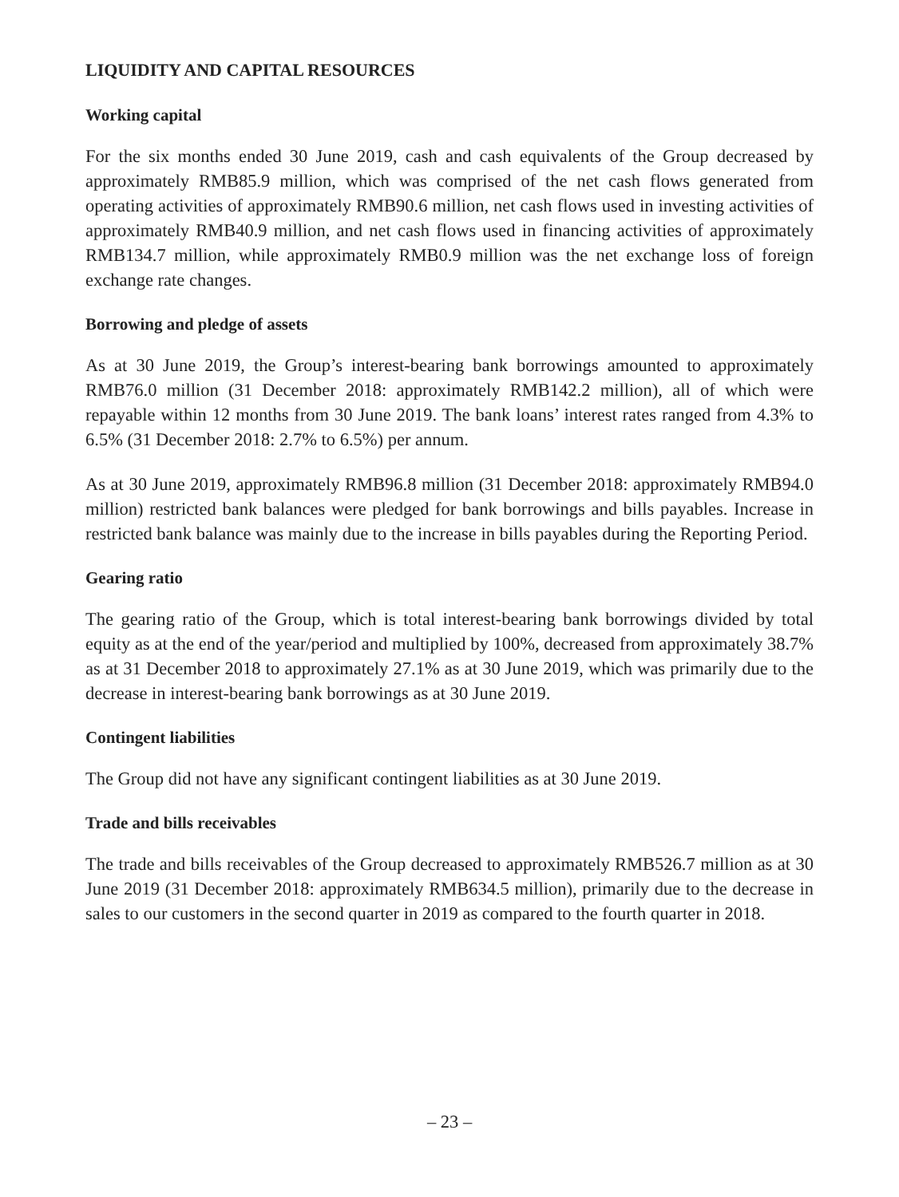LIQUIDITY AND CAPITAL RESOURCES
Working capital
For the six months ended 30 June 2019, cash and cash equivalents of the Group decreased by approximately RMB85.9 million, which was comprised of the net cash flows generated from operating activities of approximately RMB90.6 million, net cash flows used in investing activities of approximately RMB40.9 million, and net cash flows used in financing activities of approximately RMB134.7 million, while approximately RMB0.9 million was the net exchange loss of foreign exchange rate changes.
Borrowing and pledge of assets
As at 30 June 2019, the Group’s interest-bearing bank borrowings amounted to approximately RMB76.0 million (31 December 2018: approximately RMB142.2 million), all of which were repayable within 12 months from 30 June 2019. The bank loans’ interest rates ranged from 4.3% to 6.5% (31 December 2018: 2.7% to 6.5%) per annum.
As at 30 June 2019, approximately RMB96.8 million (31 December 2018: approximately RMB94.0 million) restricted bank balances were pledged for bank borrowings and bills payables. Increase in restricted bank balance was mainly due to the increase in bills payables during the Reporting Period.
Gearing ratio
The gearing ratio of the Group, which is total interest-bearing bank borrowings divided by total equity as at the end of the year/period and multiplied by 100%, decreased from approximately 38.7% as at 31 December 2018 to approximately 27.1% as at 30 June 2019, which was primarily due to the decrease in interest-bearing bank borrowings as at 30 June 2019.
Contingent liabilities
The Group did not have any significant contingent liabilities as at 30 June 2019.
Trade and bills receivables
The trade and bills receivables of the Group decreased to approximately RMB526.7 million as at 30 June 2019 (31 December 2018: approximately RMB634.5 million), primarily due to the decrease in sales to our customers in the second quarter in 2019 as compared to the fourth quarter in 2018.
– 23 –